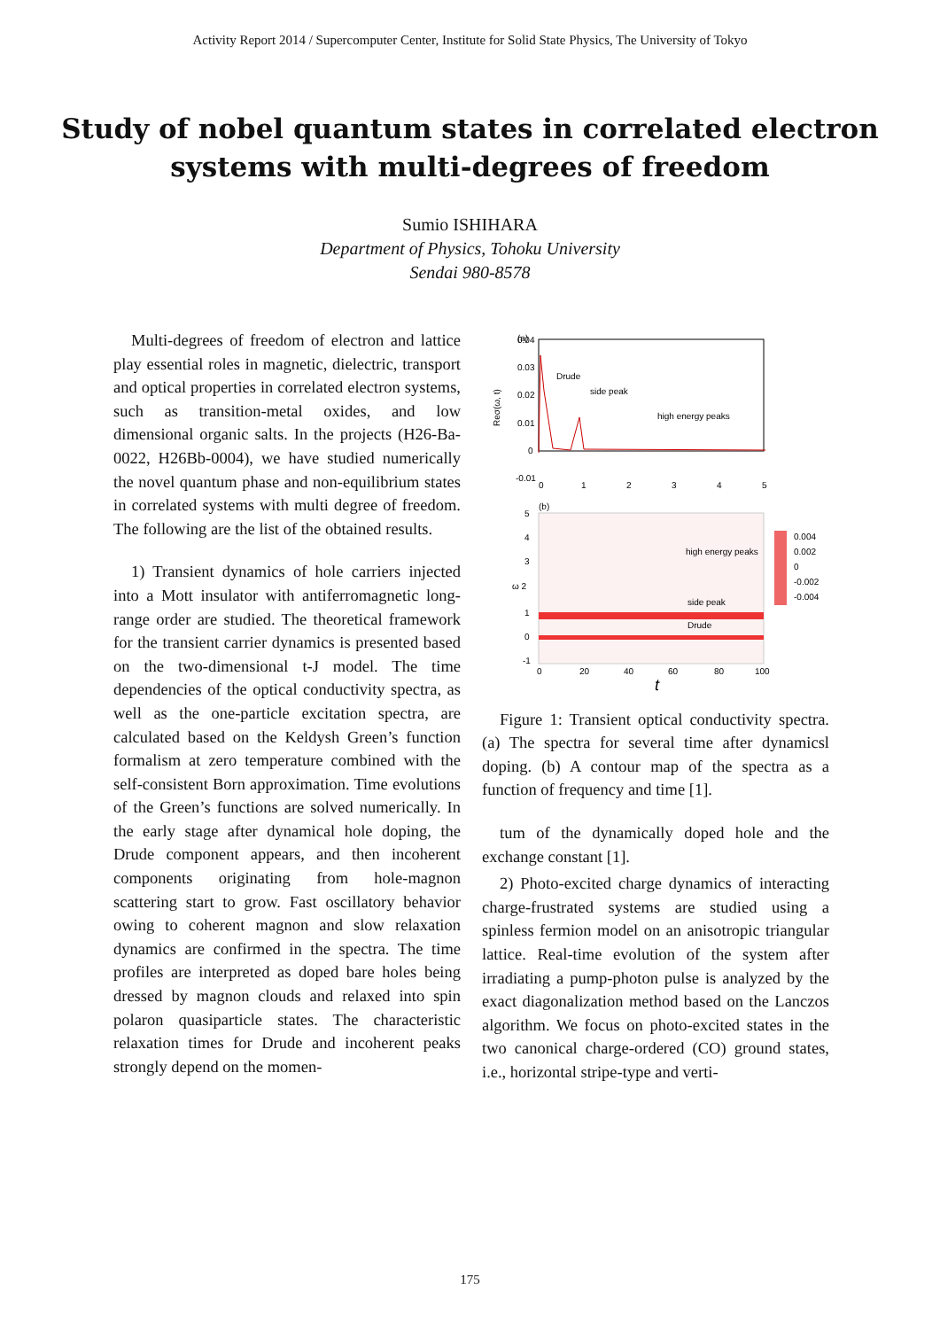Activity Report 2014 / Supercomputer Center, Institute for Solid State Physics, The University of Tokyo
Study of nobel quantum states in correlated electron
systems with multi-degrees of freedom
Sumio ISHIHARA
Department of Physics, Tohoku University
Sendai 980-8578
Multi-degrees of freedom of electron and lattice play essential roles in magnetic, dielectric, transport and optical properties in correlated electron systems, such as transition-metal oxides, and low dimensional organic salts. In the projects (H26-Ba-0022, H26Bb-0004), we have studied numerically the novel quantum phase and non-equilibrium states in correlated systems with multi degree of freedom. The following are the list of the obtained results.
1) Transient dynamics of hole carriers injected into a Mott insulator with antiferromagnetic long-range order are studied. The theoretical framework for the transient carrier dynamics is presented based on the two-dimensional t-J model. The time dependencies of the optical conductivity spectra, as well as the one-particle excitation spectra, are calculated based on the Keldysh Green’s function formalism at zero temperature combined with the self-consistent Born approximation. Time evolutions of the Green’s functions are solved numerically. In the early stage after dynamical hole doping, the Drude component appears, and then incoherent components originating from hole-magnon scattering start to grow. Fast oscillatory behavior owing to coherent magnon and slow relaxation dynamics are confirmed in the spectra. The time profiles are interpreted as doped bare holes being dressed by magnon clouds and relaxed into spin polaron quasiparticle states. The characteristic relaxation times for Drude and incoherent peaks strongly depend on the momen-
(a)
0.04
0.03
0.02
0.01
0
-0.01
Reσ(ω, t)
Drude
side peak
high energy peaks
0
1
2
3
4
5
(b)
0.004
0.002
0
-0.002
-0.004
high energy peaks
side peak
Drude
5
4
3
ω 2
1
0
-1
0
20
40
60
80
100
t
Figure 1: Transient optical conductivity spectra. (a) The spectra for several time after dynamicsl doping. (b) A contour map of the spectra as a function of frequency and time [1].
tum of the dynamically doped hole and the exchange constant [1].
2) Photo-excited charge dynamics of interacting charge-frustrated systems are studied using a spinless fermion model on an anisotropic triangular lattice. Real-time evolution of the system after irradiating a pump-photon pulse is analyzed by the exact diagonalization method based on the Lanczos algorithm. We focus on photo-excited states in the two canonical charge-ordered (CO) ground states, i.e., horizontal stripe-type and verti-
175